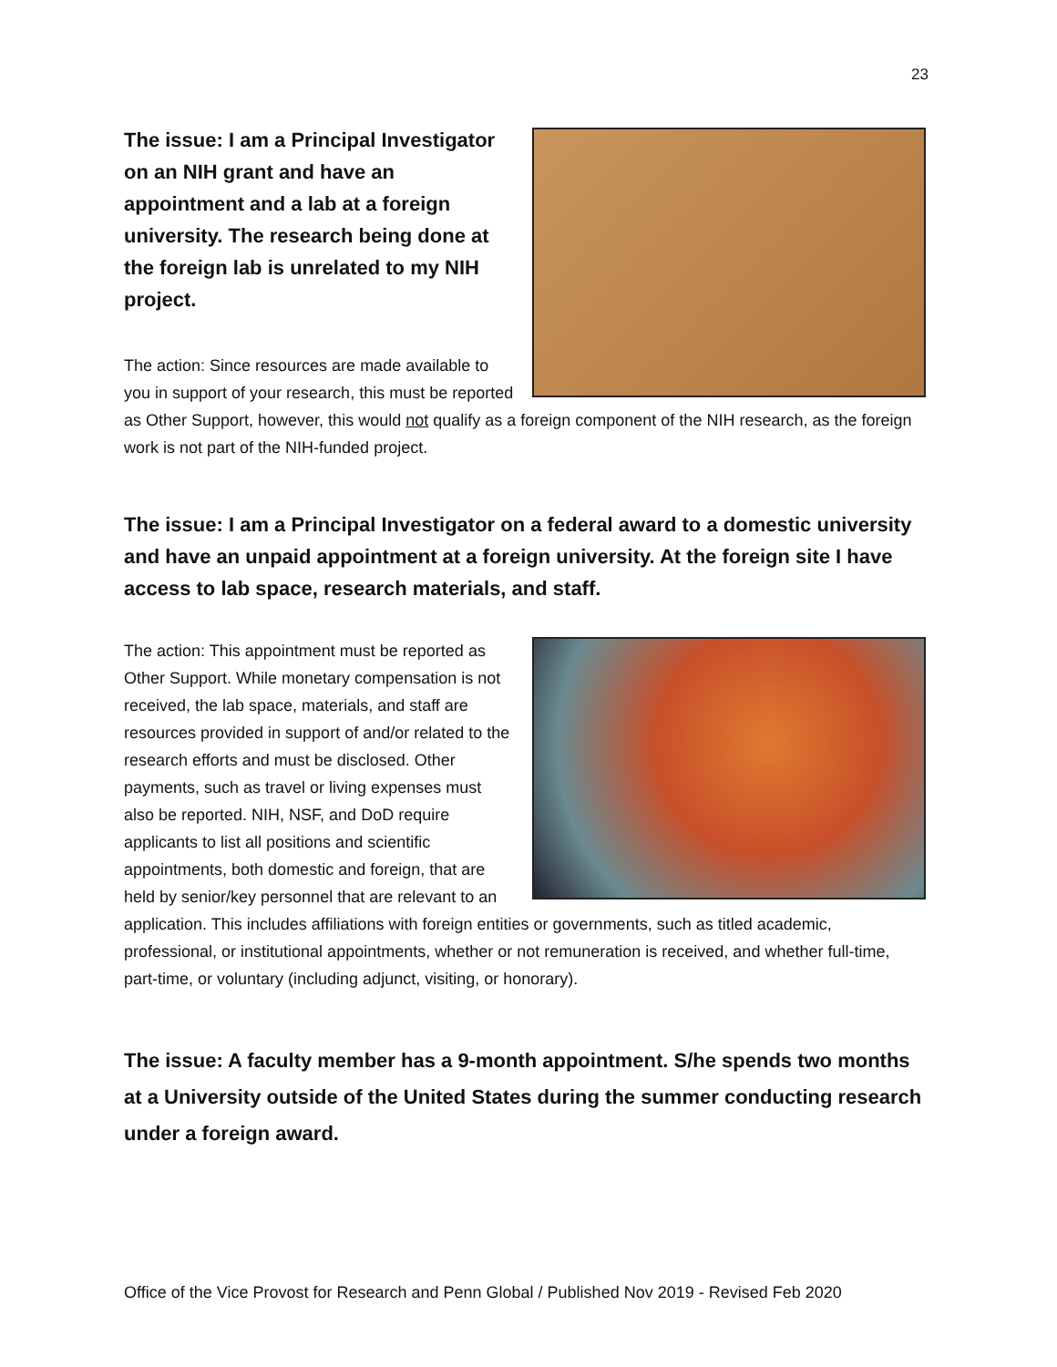23
The issue: I am a Principal Investigator on an NIH grant and have an appointment and a lab at a foreign university. The research being done at the foreign lab is unrelated to my NIH project.
The action: Since resources are made available to you in support of your research, this must be reported as Other Support, however, this would not qualify as a foreign component of the NIH research, as the foreign work is not part of the NIH-funded project.
The issue: I am a Principal Investigator on a federal award to a domestic university and have an unpaid appointment at a foreign university. At the foreign site I have access to lab space, research materials, and staff.
The action: This appointment must be reported as Other Support. While monetary compensation is not received, the lab space, materials, and staff are resources provided in support of and/or related to the research efforts and must be disclosed. Other payments, such as travel or living expenses must also be reported. NIH, NSF, and DoD require applicants to list all positions and scientific appointments, both domestic and foreign, that are held by senior/key personnel that are relevant to an application. This includes affiliations with foreign entities or governments, such as titled academic, professional, or institutional appointments, whether or not remuneration is received, and whether full-time, part-time, or voluntary (including adjunct, visiting, or honorary).
The issue: A faculty member has a 9-month appointment. S/he spends two months at a University outside of the United States during the summer conducting research under a foreign award.
Office of the Vice Provost for Research and Penn Global / Published Nov 2019 - Revised Feb 2020